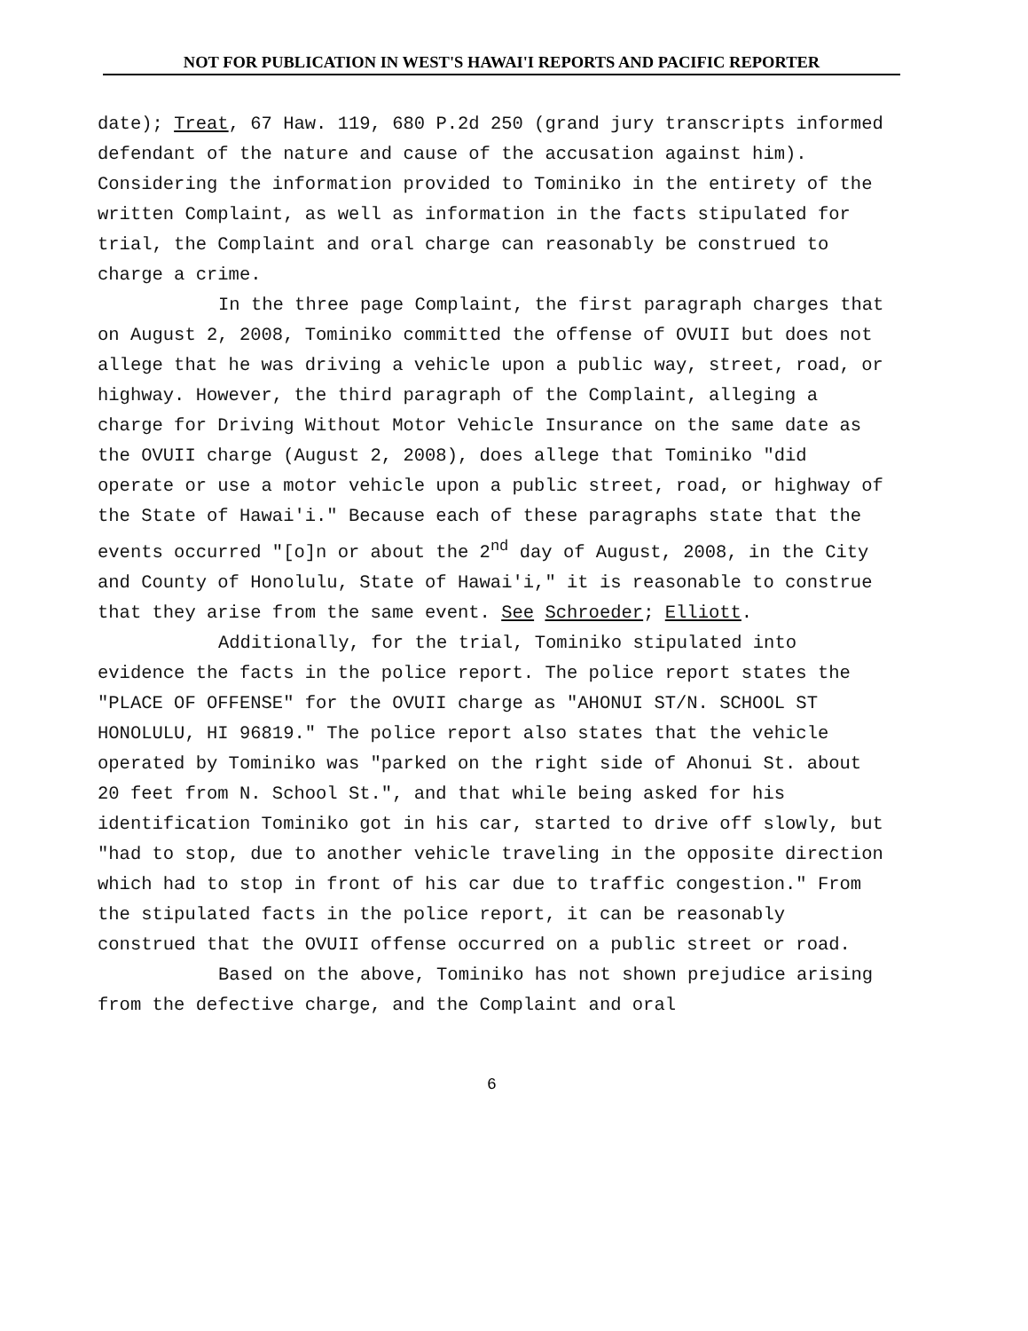NOT FOR PUBLICATION IN WEST'S HAWAI'I REPORTS AND PACIFIC REPORTER
date); Treat, 67 Haw. 119, 680 P.2d 250 (grand jury transcripts informed defendant of the nature and cause of the accusation against him). Considering the information provided to Tominiko in the entirety of the written Complaint, as well as information in the facts stipulated for trial, the Complaint and oral charge can reasonably be construed to charge a crime.
In the three page Complaint, the first paragraph charges that on August 2, 2008, Tominiko committed the offense of OVUII but does not allege that he was driving a vehicle upon a public way, street, road, or highway. However, the third paragraph of the Complaint, alleging a charge for Driving Without Motor Vehicle Insurance on the same date as the OVUII charge (August 2, 2008), does allege that Tominiko "did operate or use a motor vehicle upon a public street, road, or highway of the State of Hawai'i." Because each of these paragraphs state that the events occurred "[o]n or about the 2<sup>nd</sup> day of August, 2008, in the City and County of Honolulu, State of Hawai'i," it is reasonable to construe that they arise from the same event. See Schroeder; Elliott.
Additionally, for the trial, Tominiko stipulated into evidence the facts in the police report. The police report states the "PLACE OF OFFENSE" for the OVUII charge as "AHONUI ST/N. SCHOOL ST HONOLULU, HI 96819." The police report also states that the vehicle operated by Tominiko was "parked on the right side of Ahonui St. about 20 feet from N. School St.", and that while being asked for his identification Tominiko got in his car, started to drive off slowly, but "had to stop, due to another vehicle traveling in the opposite direction which had to stop in front of his car due to traffic congestion." From the stipulated facts in the police report, it can be reasonably construed that the OVUII offense occurred on a public street or road.
Based on the above, Tominiko has not shown prejudice arising from the defective charge, and the Complaint and oral
6